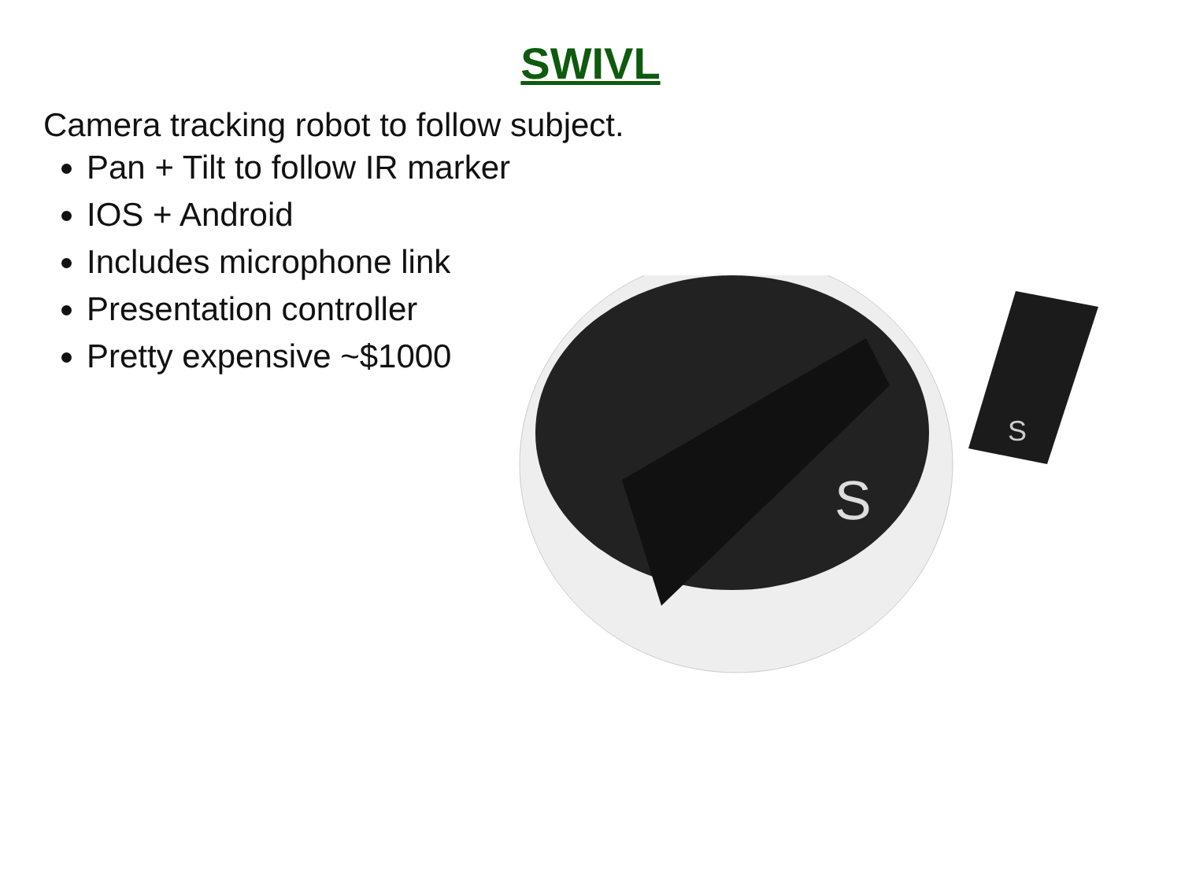SWIVL
Camera tracking robot to follow subject.
Pan + Tilt to follow IR marker
IOS + Android
Includes microphone link
Presentation controller
Pretty expensive ~$1000
S
S